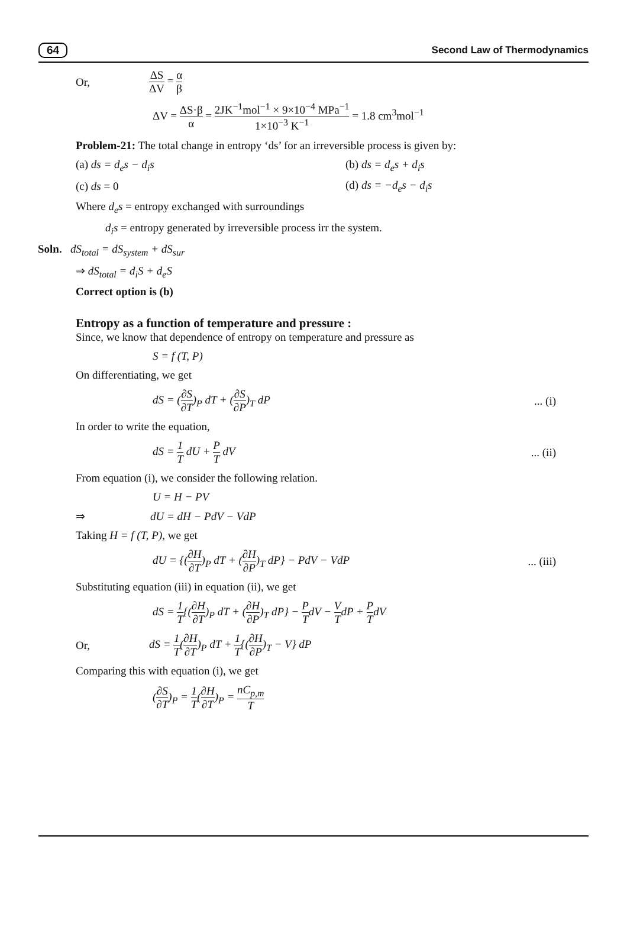64 Second Law of Thermodynamics
Or, ΔS ΔV = α β
ΔV = ΔS·β α = 2JK<sup>−1</sup>mol<sup>−1</sup> × 9×10<sup>−4</sup> MPa<sup>−1</sup> 1×10<sup>−3</sup> K<sup>−1</sup> = 1.8 cm<sup>3</sup>mol<sup>−1</sup>
Problem-21: The total change in entropy ‘ds’ for an irreversible process is given by:
(a) ds = d<sub>e</sub>s − d<sub>i</sub>s (b) ds = d<sub>e</sub>s + d<sub>i</sub>s
(c) ds = 0 (d) ds = −d<sub>e</sub>s − d<sub>i</sub>s
Where d<sub>e</sub>s = entropy exchanged with surroundings
d<sub>i</sub>s = entropy generated by irreversible process irr the system.
Soln. dS<sub>total</sub> = dS<sub>system</sub> + dS<sub>sur</sub>
⇒ dS<sub>total</sub> = d<sub>i</sub>S + d<sub>e</sub>S
Correct option is (b)
Entropy as a function of temperature and pressure :
Since, we know that dependence of entropy on temperature and pressure as
S = f (T, P)
On differentiating, we get
dS = (∂S ∂T)<sub>P</sub> dT + (∂S ∂P)<sub>T</sub> dP... (i)
In order to write the equation,
dS = 1 T dU + P T dV... (ii)
From equation (i), we consider the following relation.
U = H − PV
⇒ dU = dH − PdV − VdP
Taking H = f (T, P), we get
dU = {(∂H ∂T)<sub>P</sub> dT + (∂H ∂P)<sub>T</sub> dP} − PdV − VdP... (iii)
Substituting equation (iii) in equation (ii), we get
dS = 1 T{(∂H ∂T)<sub>P</sub> dT + (∂H ∂P)<sub>T</sub> dP} − P TdV − V TdP + P TdV
Or, dS = 1 T(∂H ∂T)<sub>P</sub> dT + 1 T{(∂H ∂P)<sub>T</sub> − V} dP
Comparing this with equation (i), we get
(∂S ∂T)<sub>P</sub> = 1 T(∂H ∂T)<sub>P</sub> = nC<sub>p,m</sub> T